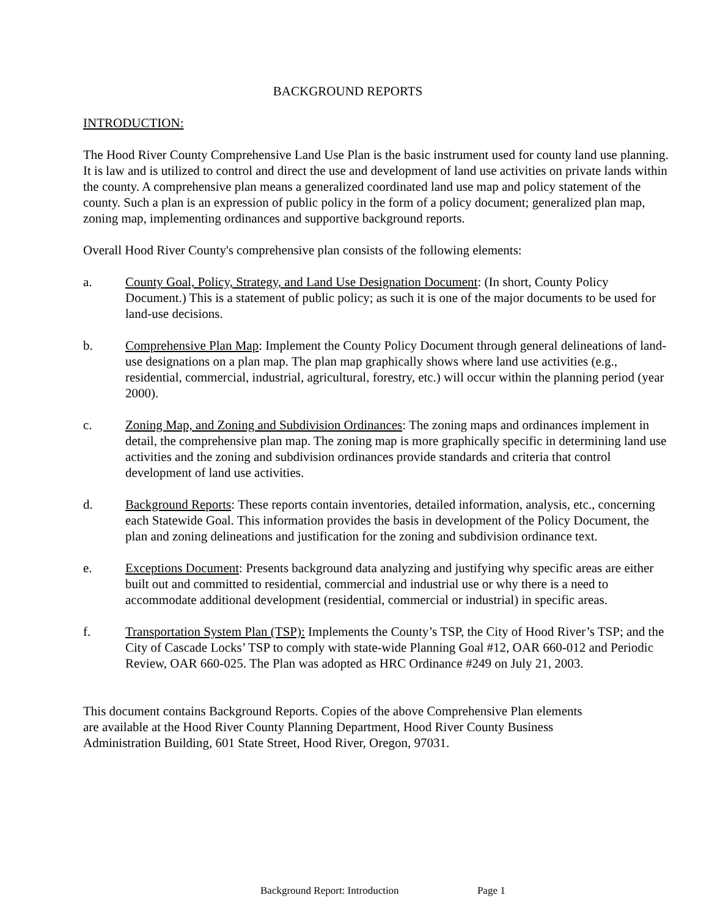BACKGROUND REPORTS
INTRODUCTION:
The Hood River County Comprehensive Land Use Plan is the basic instrument used for county land use planning. It is law and is utilized to control and direct the use and development of land use activities on private lands within the county. A comprehensive plan means a generalized coordinated land use map and policy statement of the county. Such a plan is an expression of public policy in the form of a policy document; generalized plan map, zoning map, implementing ordinances and supportive background reports.
Overall Hood River County's comprehensive plan consists of the following elements:
a. County Goal, Policy, Strategy, and Land Use Designation Document: (In short, County Policy Document.) This is a statement of public policy; as such it is one of the major documents to be used for land-use decisions.
b. Comprehensive Plan Map: Implement the County Policy Document through general delineations of land-use designations on a plan map. The plan map graphically shows where land use activities (e.g., residential, commercial, industrial, agricultural, forestry, etc.) will occur within the planning period (year 2000).
c. Zoning Map, and Zoning and Subdivision Ordinances: The zoning maps and ordinances implement in detail, the comprehensive plan map. The zoning map is more graphically specific in determining land use activities and the zoning and subdivision ordinances provide standards and criteria that control development of land use activities.
d. Background Reports: These reports contain inventories, detailed information, analysis, etc., concerning each Statewide Goal. This information provides the basis in development of the Policy Document, the plan and zoning delineations and justification for the zoning and subdivision ordinance text.
e. Exceptions Document: Presents background data analyzing and justifying why specific areas are either built out and committed to residential, commercial and industrial use or why there is a need to accommodate additional development (residential, commercial or industrial) in specific areas.
f. Transportation System Plan (TSP): Implements the County’s TSP, the City of Hood River’s TSP; and the City of Cascade Locks’ TSP to comply with state-wide Planning Goal #12, OAR 660-012 and Periodic Review, OAR 660-025. The Plan was adopted as HRC Ordinance #249 on July 21, 2003.
This document contains Background Reports. Copies of the above Comprehensive Plan elements are available at the Hood River County Planning Department, Hood River County Business Administration Building, 601 State Street, Hood River, Oregon, 97031.
Background Report: Introduction Page 1